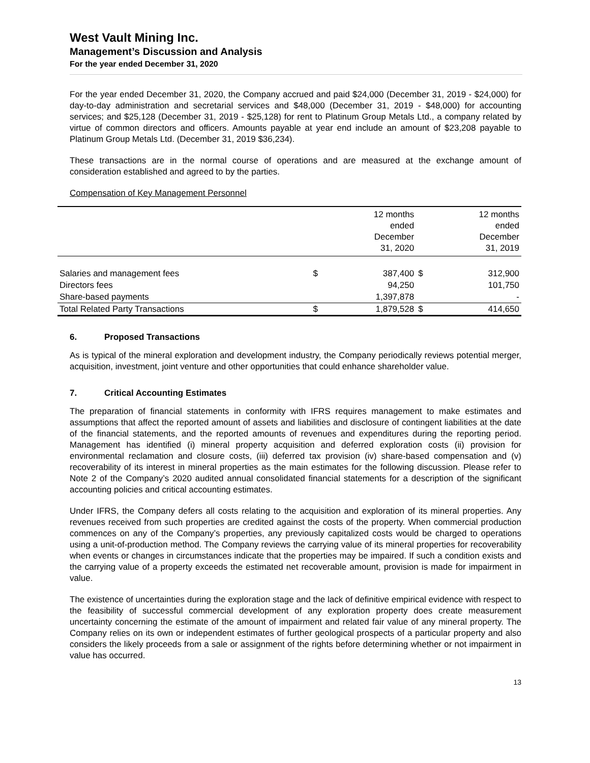West Vault Mining Inc.
Management’s Discussion and Analysis
For the year ended December 31, 2020
For the year ended December 31, 2020, the Company accrued and paid $24,000 (December 31, 2019 - $24,000) for day-to-day administration and secretarial services and $48,000 (December 31, 2019 - $48,000) for accounting services; and $25,128 (December 31, 2019 - $25,128) for rent to Platinum Group Metals Ltd., a company related by virtue of common directors and officers. Amounts payable at year end include an amount of $23,208 payable to Platinum Group Metals Ltd. (December 31, 2019 $36,234).
These transactions are in the normal course of operations and are measured at the exchange amount of consideration established and agreed to by the parties.
Compensation of Key Management Personnel
| | | 12 months ended December 31, 2020 | | 12 months ended December 31, 2019 |
| --- | --- | --- | --- | --- |
| Salaries and management fees | $ | 387,400 | $ | 312,900 |
| Directors fees | | 94,250 | | 101,750 |
| Share-based payments | | 1,397,878 | | - |
| Total Related Party Transactions | $ | 1,879,528 | $ | 414,650 |
6. Proposed Transactions
As is typical of the mineral exploration and development industry, the Company periodically reviews potential merger, acquisition, investment, joint venture and other opportunities that could enhance shareholder value.
7. Critical Accounting Estimates
The preparation of financial statements in conformity with IFRS requires management to make estimates and assumptions that affect the reported amount of assets and liabilities and disclosure of contingent liabilities at the date of the financial statements, and the reported amounts of revenues and expenditures during the reporting period. Management has identified (i) mineral property acquisition and deferred exploration costs (ii) provision for environmental reclamation and closure costs, (iii) deferred tax provision (iv) share-based compensation and (v) recoverability of its interest in mineral properties as the main estimates for the following discussion. Please refer to Note 2 of the Company’s 2020 audited annual consolidated financial statements for a description of the significant accounting policies and critical accounting estimates.
Under IFRS, the Company defers all costs relating to the acquisition and exploration of its mineral properties. Any revenues received from such properties are credited against the costs of the property. When commercial production commences on any of the Company’s properties, any previously capitalized costs would be charged to operations using a unit-of-production method. The Company reviews the carrying value of its mineral properties for recoverability when events or changes in circumstances indicate that the properties may be impaired. If such a condition exists and the carrying value of a property exceeds the estimated net recoverable amount, provision is made for impairment in value.
The existence of uncertainties during the exploration stage and the lack of definitive empirical evidence with respect to the feasibility of successful commercial development of any exploration property does create measurement uncertainty concerning the estimate of the amount of impairment and related fair value of any mineral property. The Company relies on its own or independent estimates of further geological prospects of a particular property and also considers the likely proceeds from a sale or assignment of the rights before determining whether or not impairment in value has occurred.
13